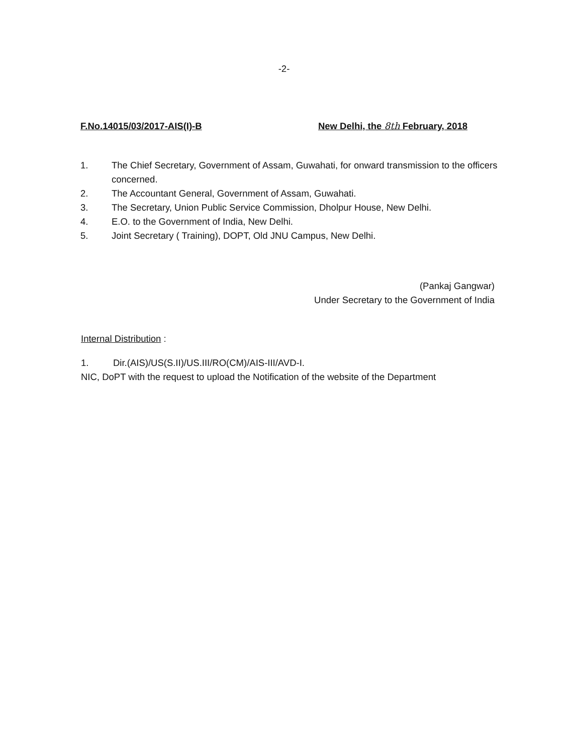-2-
F.No.14015/03/2017-AIS(I)-B New Delhi, the 8th February, 2018
1. The Chief Secretary, Government of Assam, Guwahati, for onward transmission to the officers concerned.
2. The Accountant General, Government of Assam, Guwahati.
3. The Secretary, Union Public Service Commission, Dholpur House, New Delhi.
4. E.O. to the Government of India, New Delhi.
5. Joint Secretary ( Training), DOPT, Old JNU Campus, New Delhi.
(Pankaj Gangwar)
Under Secretary to the Government of India
Internal Distribution :
1. Dir.(AIS)/US(S.II)/US.III/RO(CM)/AIS-III/AVD-I.
NIC, DoPT with the request to upload the Notification of the website of the Department